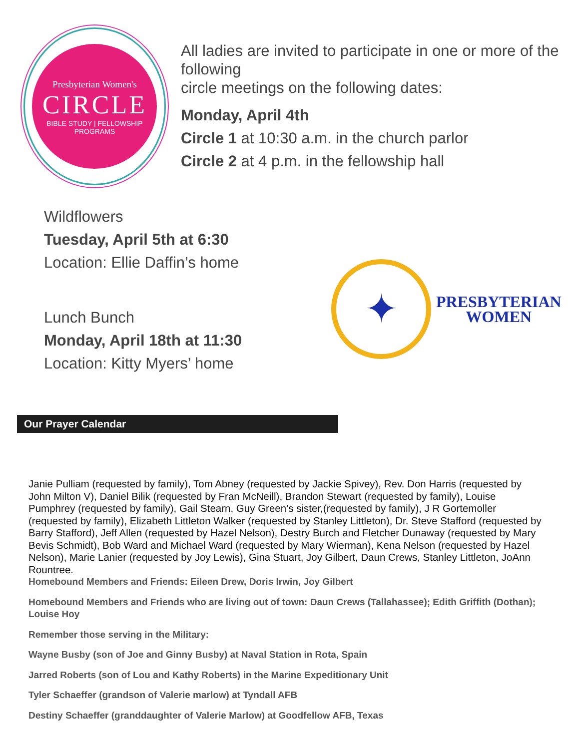Presbyterian Women's
CIRCLE
BIBLE STUDY | FELLOWSHIP
PROGRAMS
All ladies are invited to participate in one or more of the following
circle meetings on the following dates:
Monday, April 4th
Circle 1 at 10:30 a.m. in the church parlor
Circle 2 at 4 p.m. in the fellowship hall
Wildflowers
Tuesday, April 5th at 6:30
Location: Ellie Daffin’s home
Lunch Bunch
Monday, April 18th at 11:30
Location: Kitty Myers’ home
✦
PRESBYTERIAN
WOMEN
Our Prayer Calendar
Janie Pulliam (requested by family), Tom Abney (requested by Jackie Spivey), Rev. Don Harris (requested by John Milton V), Daniel Bilik (requested by Fran McNeill), Brandon Stewart (requested by family), Louise Pumphrey (requested by family), Gail Stearn, Guy Green’s sister,(requested by family), J R Gortemoller (requested by family), Elizabeth Littleton Walker (requested by Stanley Littleton), Dr. Steve Stafford (requested by Barry Stafford), Jeff Allen (requested by Hazel Nelson), Destry Burch and Fletcher Dunaway (requested by Mary Bevis Schmidt), Bob Ward and Michael Ward (requested by Mary Wierman), Kena Nelson (requested by Hazel Nelson), Marie Lanier (requested by Joy Lewis), Gina Stuart, Joy Gilbert, Daun Crews, Stanley Littleton, JoAnn Rountree.
Homebound Members and Friends: Eileen Drew, Doris Irwin, Joy Gilbert
Homebound Members and Friends who are living out of town: Daun Crews (Tallahassee); Edith Griffith (Dothan); Louise Hoy
Remember those serving in the Military:
Wayne Busby (son of Joe and Ginny Busby) at Naval Station in Rota, Spain
Jarred Roberts (son of Lou and Kathy Roberts) in the Marine Expeditionary Unit
Tyler Schaeffer (grandson of Valerie marlow) at Tyndall AFB
Destiny Schaeffer (granddaughter of Valerie Marlow) at Goodfellow AFB, Texas